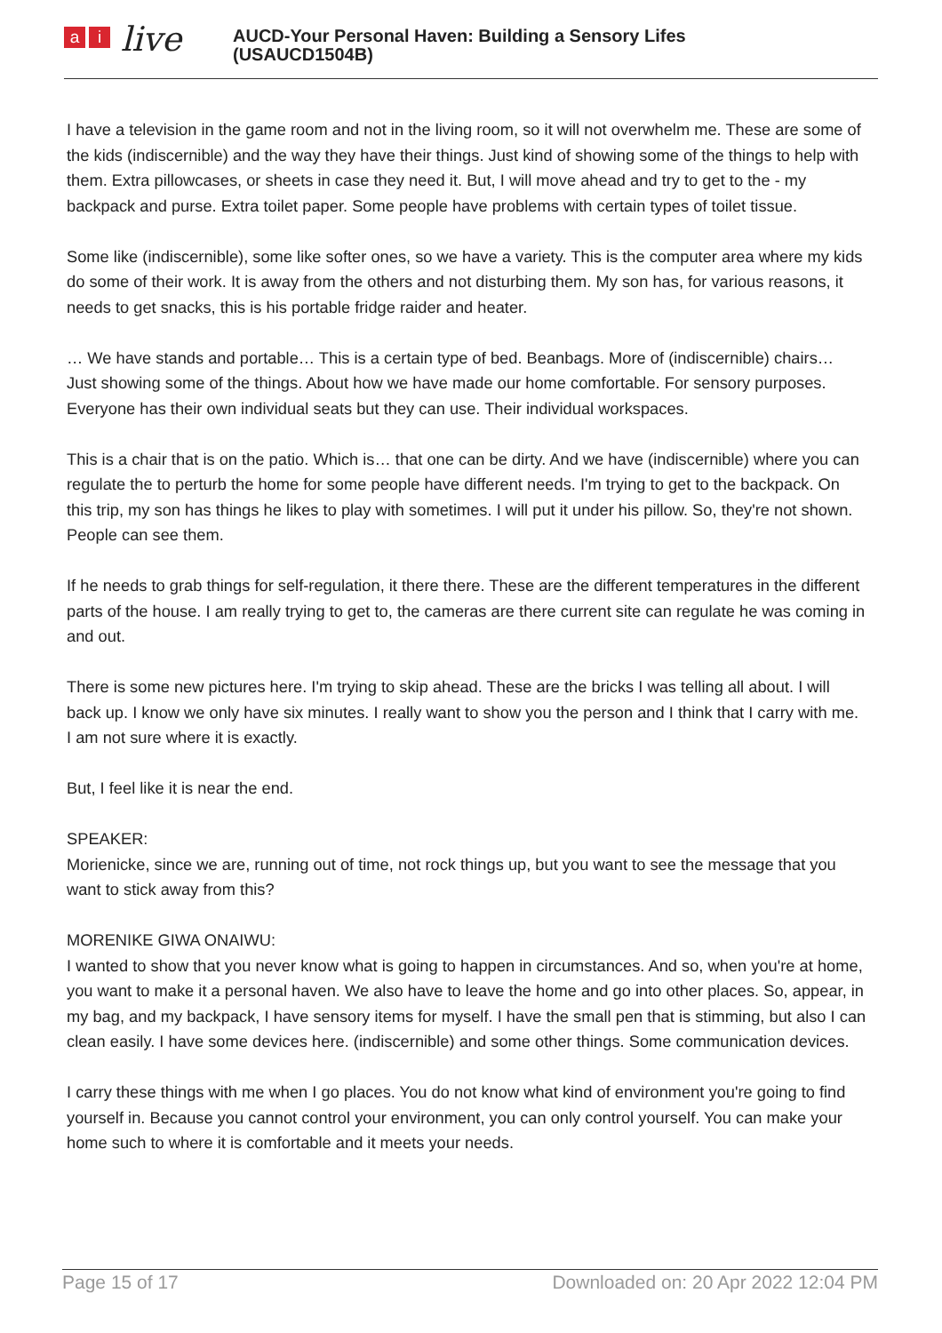ai live
AUCD-Your Personal Haven: Building a Sensory Lifes
(USAUCD1504B)
I have a television in the game room and not in the living room, so it will not overwhelm me. These are some of the kids (indiscernible) and the way they have their things. Just kind of showing some of the things to help with them. Extra pillowcases, or sheets in case they need it. But, I will move ahead and try to get to the - my backpack and purse. Extra toilet paper. Some people have problems with certain types of toilet tissue.
Some like (indiscernible), some like softer ones, so we have a variety. This is the computer area where my kids do some of their work. It is away from the others and not disturbing them. My son has, for various reasons, it needs to get snacks, this is his portable fridge raider and heater.
… We have stands and portable… This is a certain type of bed. Beanbags. More of (indiscernible) chairs… Just showing some of the things. About how we have made our home comfortable. For sensory purposes. Everyone has their own individual seats but they can use. Their individual workspaces.
This is a chair that is on the patio. Which is… that one can be dirty. And we have (indiscernible) where you can regulate the to perturb the home for some people have different needs. I'm trying to get to the backpack. On this trip, my son has things he likes to play with sometimes. I will put it under his pillow. So, they're not shown. People can see them.
If he needs to grab things for self-regulation, it there there. These are the different temperatures in the different parts of the house. I am really trying to get to, the cameras are there current site can regulate he was coming in and out.
There is some new pictures here. I'm trying to skip ahead. These are the bricks I was telling all about. I will back up. I know we only have six minutes. I really want to show you the person and I think that I carry with me. I am not sure where it is exactly.
But, I feel like it is near the end.
SPEAKER:
Morienicke, since we are, running out of time, not rock things up, but you want to see the message that you want to stick away from this?
MORENIKE GIWA ONAIWU:
I wanted to show that you never know what is going to happen in circumstances. And so, when you're at home, you want to make it a personal haven. We also have to leave the home and go into other places. So, appear, in my bag, and my backpack, I have sensory items for myself. I have the small pen that is stimming, but also I can clean easily. I have some devices here. (indiscernible) and some other things. Some communication devices.
I carry these things with me when I go places. You do not know what kind of environment you're going to find yourself in. Because you cannot control your environment, you can only control yourself. You can make your home such to where it is comfortable and it meets your needs.
Page 15 of 17 Downloaded on: 20 Apr 2022 12:04 PM